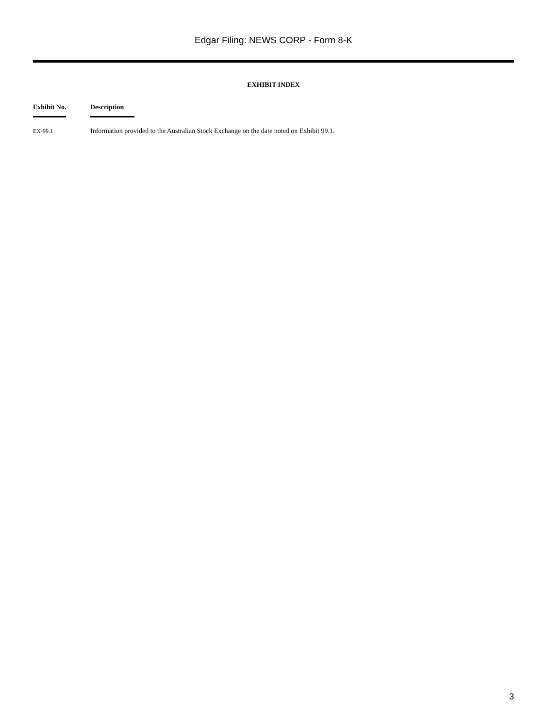Edgar Filing: NEWS CORP - Form 8-K
EXHIBIT INDEX
| Exhibit No. | Description |
| --- | --- |
| EX-99.1 | Information provided to the Australian Stock Exchange on the date noted on Exhibit 99.1. |
3